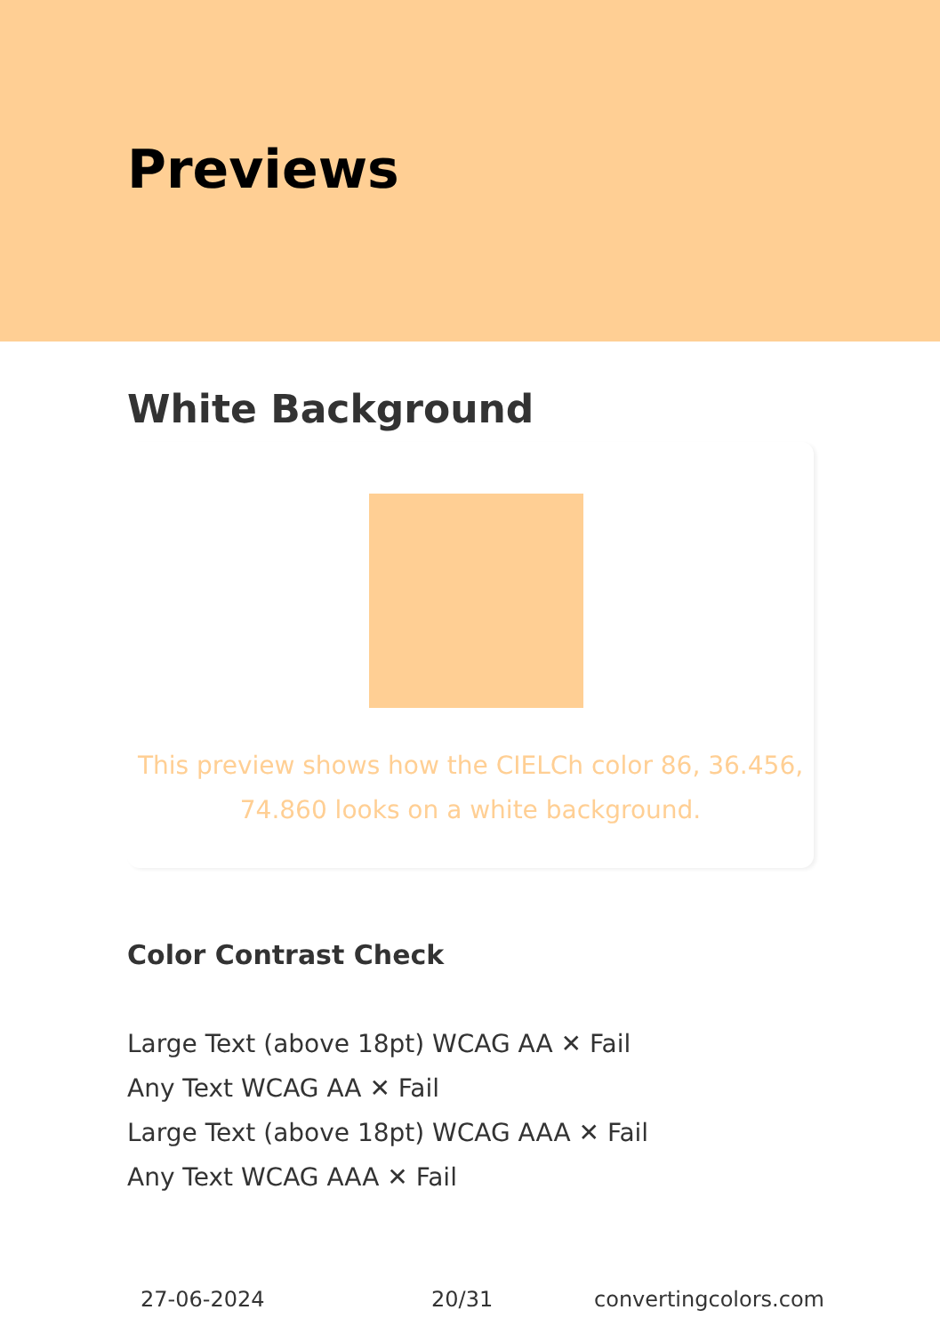Previews
White Background
This preview shows how the CIELCh color 86, 36.456, 74.860 looks on a white background.
Color Contrast Check
Large Text (above 18pt) WCAG AA ✕ Fail
Any Text WCAG AA ✕ Fail
Large Text (above 18pt) WCAG AAA ✕ Fail
Any Text WCAG AAA ✕ Fail
27-06-2024 20/31 convertingcolors.com